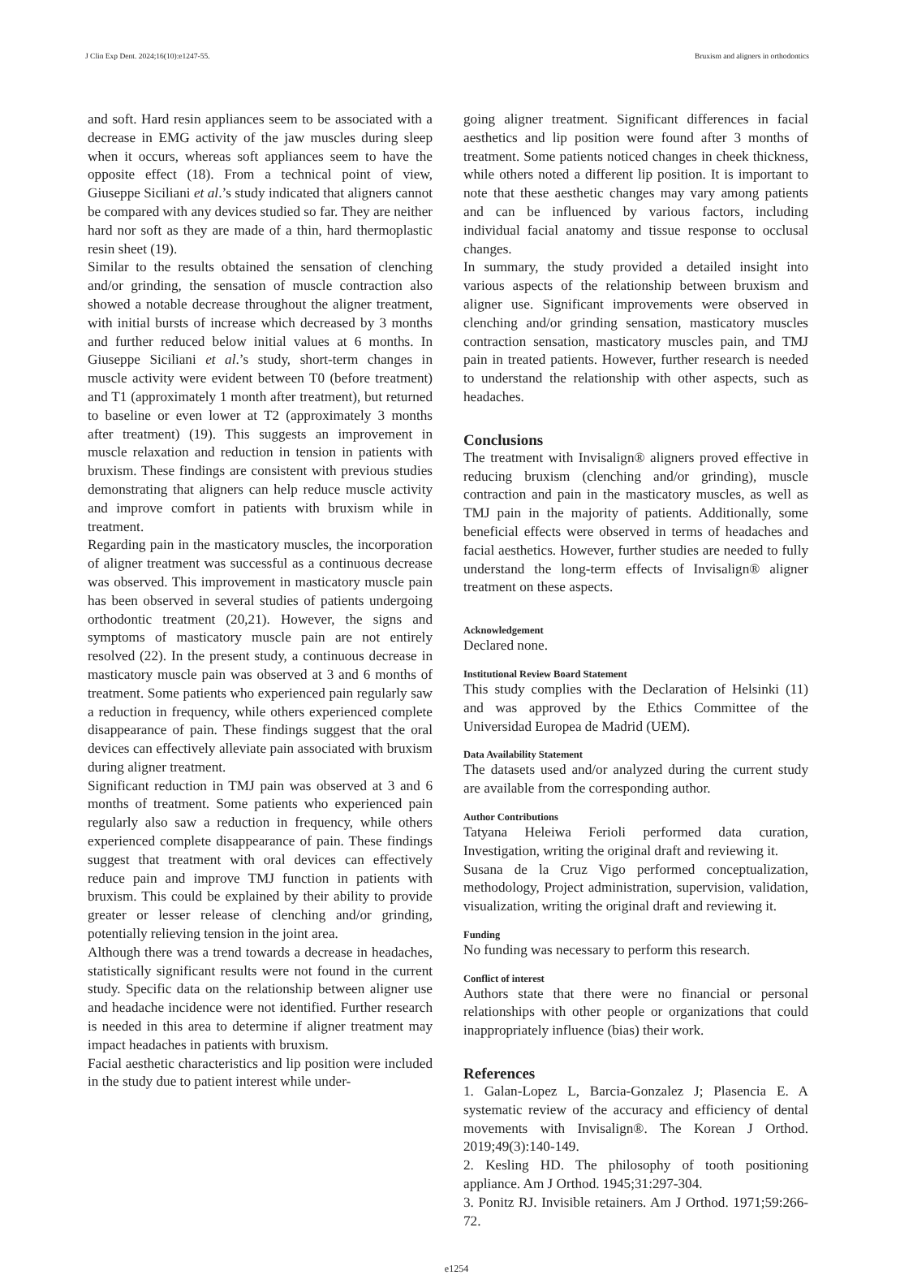J Clin Exp Dent. 2024;16(10):e1247-55. Bruxism and aligners in orthodontics
and soft. Hard resin appliances seem to be associated with a decrease in EMG activity of the jaw muscles during sleep when it occurs, whereas soft appliances seem to have the opposite effect (18). From a technical point of view, Giuseppe Siciliani et al.’s study indicated that aligners cannot be compared with any devices studied so far. They are neither hard nor soft as they are made of a thin, hard thermoplastic resin sheet (19).
Similar to the results obtained the sensation of clenching and/or grinding, the sensation of muscle contraction also showed a notable decrease throughout the aligner treatment, with initial bursts of increase which decreased by 3 months and further reduced below initial values at 6 months. In Giuseppe Siciliani et al.’s study, short-term changes in muscle activity were evident between T0 (before treatment) and T1 (approximately 1 month after treatment), but returned to baseline or even lower at T2 (approximately 3 months after treatment) (19). This suggests an improvement in muscle relaxation and reduction in tension in patients with bruxism. These findings are consistent with previous studies demonstrating that aligners can help reduce muscle activity and improve comfort in patients with bruxism while in treatment.
Regarding pain in the masticatory muscles, the incorporation of aligner treatment was successful as a continuous decrease was observed. This improvement in masticatory muscle pain has been observed in several studies of patients undergoing orthodontic treatment (20,21). However, the signs and symptoms of masticatory muscle pain are not entirely resolved (22). In the present study, a continuous decrease in masticatory muscle pain was observed at 3 and 6 months of treatment. Some patients who experienced pain regularly saw a reduction in frequency, while others experienced complete disappearance of pain. These findings suggest that the oral devices can effectively alleviate pain associated with bruxism during aligner treatment.
Significant reduction in TMJ pain was observed at 3 and 6 months of treatment. Some patients who experienced pain regularly also saw a reduction in frequency, while others experienced complete disappearance of pain. These findings suggest that treatment with oral devices can effectively reduce pain and improve TMJ function in patients with bruxism. This could be explained by their ability to provide greater or lesser release of clenching and/or grinding, potentially relieving tension in the joint area.
Although there was a trend towards a decrease in headaches, statistically significant results were not found in the current study. Specific data on the relationship between aligner use and headache incidence were not identified. Further research is needed in this area to determine if aligner treatment may impact headaches in patients with bruxism.
Facial aesthetic characteristics and lip position were included in the study due to patient interest while under-
going aligner treatment. Significant differences in facial aesthetics and lip position were found after 3 months of treatment. Some patients noticed changes in cheek thickness, while others noted a different lip position. It is important to note that these aesthetic changes may vary among patients and can be influenced by various factors, including individual facial anatomy and tissue response to occlusal changes.
In summary, the study provided a detailed insight into various aspects of the relationship between bruxism and aligner use. Significant improvements were observed in clenching and/or grinding sensation, masticatory muscles contraction sensation, masticatory muscles pain, and TMJ pain in treated patients. However, further research is needed to understand the relationship with other aspects, such as headaches.
Conclusions
The treatment with Invisalign® aligners proved effective in reducing bruxism (clenching and/or grinding), muscle contraction and pain in the masticatory muscles, as well as TMJ pain in the majority of patients. Additionally, some beneficial effects were observed in terms of headaches and facial aesthetics. However, further studies are needed to fully understand the long-term effects of Invisalign® aligner treatment on these aspects.
Acknowledgement
Declared none.
Institutional Review Board Statement
This study complies with the Declaration of Helsinki (11) and was approved by the Ethics Committee of the Universidad Europea de Madrid (UEM).
Data Availability Statement
The datasets used and/or analyzed during the current study are available from the corresponding author.
Author Contributions
Tatyana Heleiwa Ferioli performed data curation, Investigation, writing the original draft and reviewing it.
Susana de la Cruz Vigo performed conceptualization, methodology, Project administration, supervision, validation, visualization, writing the original draft and reviewing it.
Funding
No funding was necessary to perform this research.
Conflict of interest
Authors state that there were no financial or personal relationships with other people or organizations that could inappropriately influence (bias) their work.
References
1. Galan-Lopez L, Barcia-Gonzalez J; Plasencia E. A systematic review of the accuracy and efficiency of dental movements with Invisalign®. The Korean J Orthod. 2019;49(3):140-149.
2. Kesling HD. The philosophy of tooth positioning appliance. Am J Orthod. 1945;31:297-304.
3. Ponitz RJ. Invisible retainers. Am J Orthod. 1971;59:266-72.
e1254